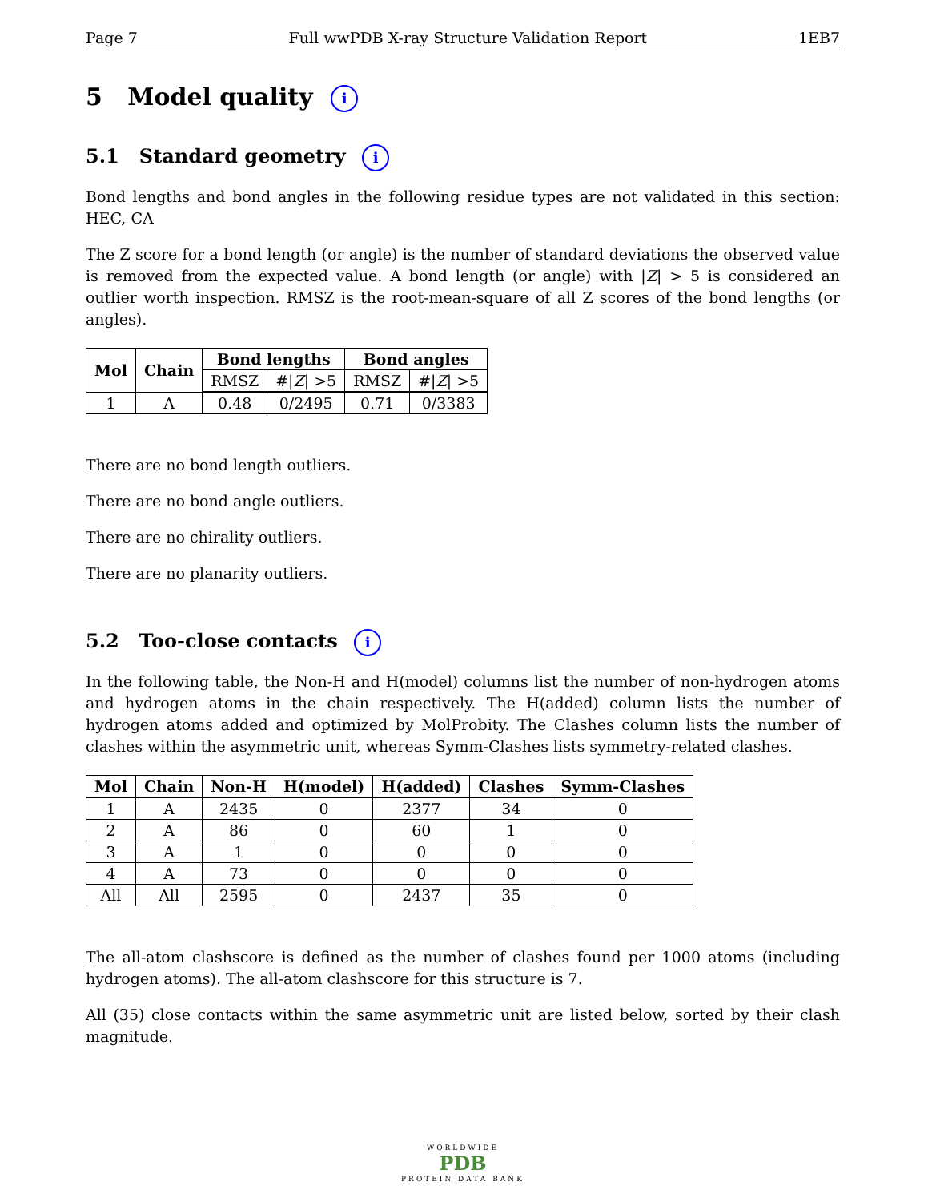Page 7 Full wwPDB X-ray Structure Validation Report 1EB7
5 Model quality i
5.1 Standard geometry i
Bond lengths and bond angles in the following residue types are not validated in this section: HEC, CA
The Z score for a bond length (or angle) is the number of standard deviations the observed value is removed from the expected value. A bond length (or angle) with |Z| > 5 is considered an outlier worth inspection. RMSZ is the root-mean-square of all Z scores of the bond lengths (or angles).
| Mol | Chain | Bond lengths | | Bond angles | |
| --- | --- | --- | --- | --- | --- |
| | | RMSZ | #/ Z / >5 | RMSZ | #/ Z / >5 |
| 1 | A | 0.48 | 0/2495 | 0.71 | 0/3383 |
There are no bond length outliers.
There are no bond angle outliers.
There are no chirality outliers.
There are no planarity outliers.
5.2 Too-close contacts i
In the following table, the Non-H and H(model) columns list the number of non-hydrogen atoms and hydrogen atoms in the chain respectively. The H(added) column lists the number of hydrogen atoms added and optimized by MolProbity. The Clashes column lists the number of clashes within the asymmetric unit, whereas Symm-Clashes lists symmetry-related clashes.
| Mol | Chain | Non-H | H(model) | H(added) | Clashes | Symm-Clashes |
| --- | --- | --- | --- | --- | --- | --- |
| 1 | A | 2435 | 0 | 2377 | 34 | 0 |
| 2 | A | 86 | 0 | 60 | 1 | 0 |
| 3 | A | 1 | 0 | 0 | 0 | 0 |
| 4 | A | 73 | 0 | 0 | 0 | 0 |
| All | All | 2595 | 0 | 2437 | 35 | 0 |
The all-atom clashscore is defined as the number of clashes found per 1000 atoms (including hydrogen atoms). The all-atom clashscore for this structure is 7.
All (35) close contacts within the same asymmetric unit are listed below, sorted by their clash magnitude.
WORLDWIDE
PDB
PROTEIN DATA BANK